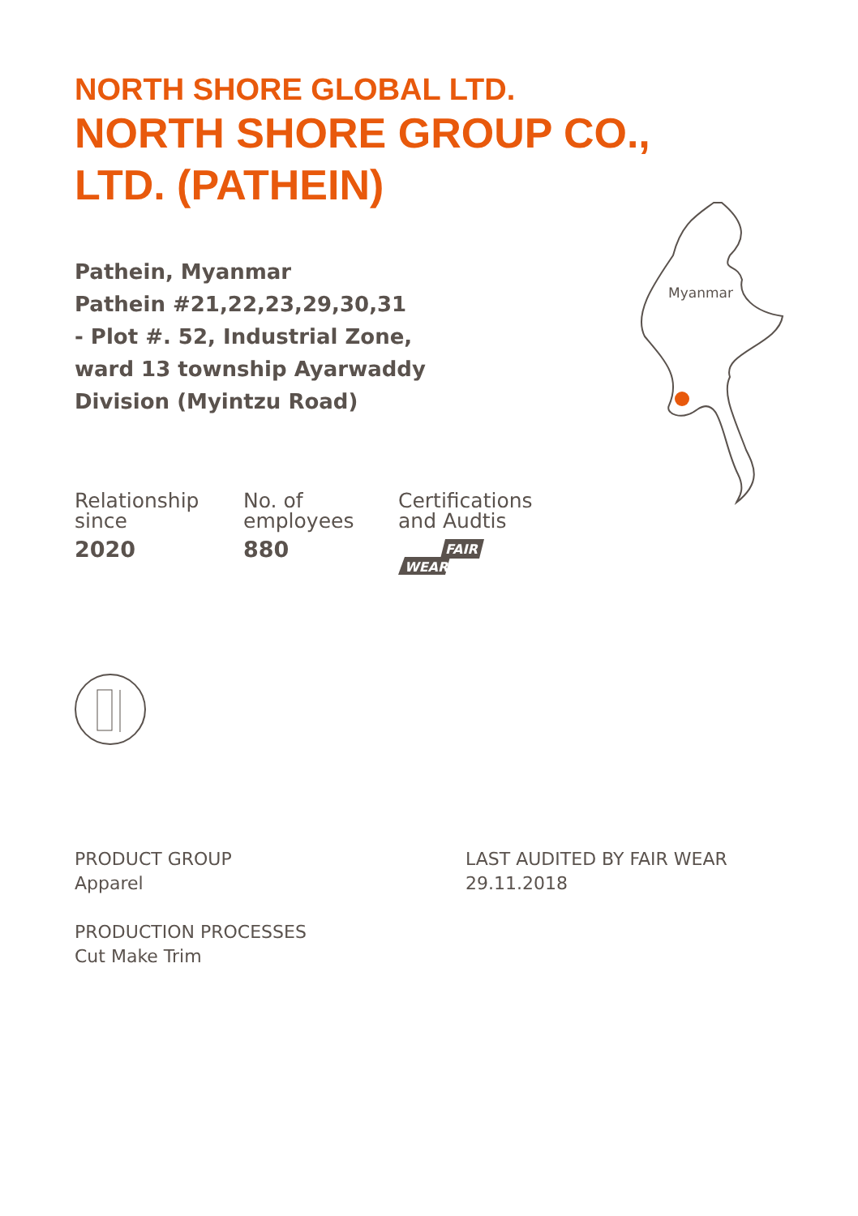Myanmar
NORTH SHORE GLOBAL LTD.
NORTH SHORE GROUP CO., LTD. (PATHEIN)
Pathein, Myanmar
Pathein #21,22,23,29,30,31
- Plot #. 52, Industrial Zone, ward 13 township Ayarwaddy Division (Myintzu Road)
Relationship
since
2020
No. of
employees
880
Certifications
and Audtis
FAIR
WEAR
PRODUCT GROUP
Apparel
LAST AUDITED BY FAIR WEAR
29.11.2018
PRODUCTION PROCESSES
Cut Make Trim